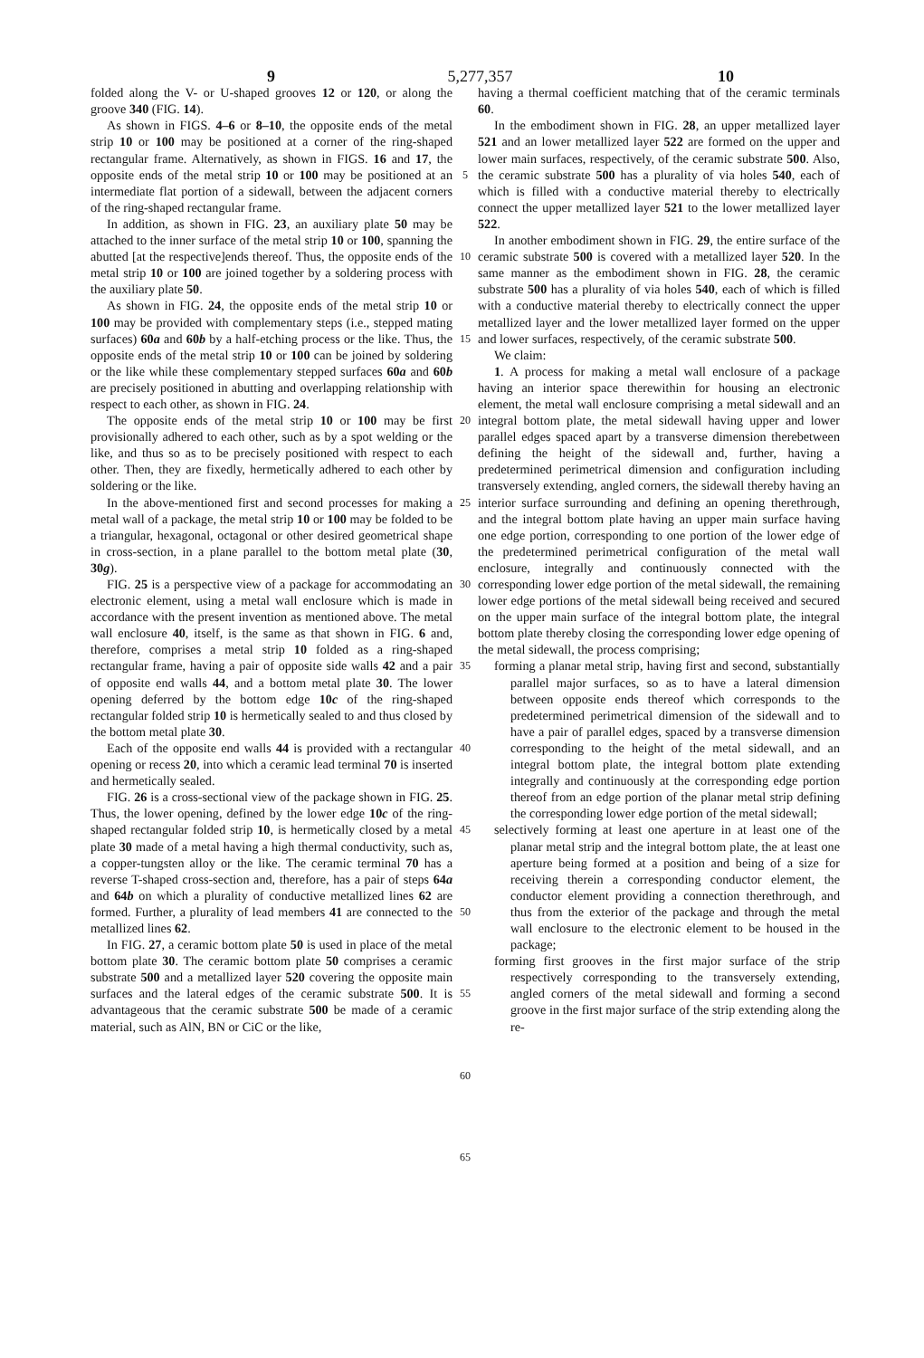5,277,357
9 10
folded along the V- or U-shaped grooves 12 or 120, or along the groove 340 (FIG. 14).
As shown in FIGS. 4–6 or 8–10, the opposite ends of the metal strip 10 or 100 may be positioned at a corner of the ring-shaped rectangular frame. Alternatively, as shown in FIGS. 16 and 17, the opposite ends of the metal strip 10 or 100 may be positioned at an intermediate flat portion of a sidewall, between the adjacent corners of the ring-shaped rectangular frame.
In addition, as shown in FIG. 23, an auxiliary plate 50 may be attached to the inner surface of the metal strip 10 or 100, spanning the abutted [at the respective]ends thereof. Thus, the opposite ends of the metal strip 10 or 100 are joined together by a soldering process with the auxiliary plate 50.
As shown in FIG. 24, the opposite ends of the metal strip 10 or 100 may be provided with complementary steps (i.e., stepped mating surfaces) 60a and 60b by a half-etching process or the like. Thus, the opposite ends of the metal strip 10 or 100 can be joined by soldering or the like while these complementary stepped surfaces 60a and 60b are precisely positioned in abutting and overlapping relationship with respect to each other, as shown in FIG. 24.
The opposite ends of the metal strip 10 or 100 may be first provisionally adhered to each other, such as by a spot welding or the like, and thus so as to be precisely positioned with respect to each other. Then, they are fixedly, hermetically adhered to each other by soldering or the like.
In the above-mentioned first and second processes for making a metal wall of a package, the metal strip 10 or 100 may be folded to be a triangular, hexagonal, octagonal or other desired geometrical shape in cross-section, in a plane parallel to the bottom metal plate (30, 30g).
FIG. 25 is a perspective view of a package for accommodating an electronic element, using a metal wall enclosure which is made in accordance with the present invention as mentioned above. The metal wall enclosure 40, itself, is the same as that shown in FIG. 6 and, therefore, comprises a metal strip 10 folded as a ring-shaped rectangular frame, having a pair of opposite side walls 42 and a pair of opposite end walls 44, and a bottom metal plate 30. The lower opening deferred by the bottom edge 10c of the ring-shaped rectangular folded strip 10 is hermetically sealed to and thus closed by the bottom metal plate 30.
Each of the opposite end walls 44 is provided with a rectangular opening or recess 20, into which a ceramic lead terminal 70 is inserted and hermetically sealed.
FIG. 26 is a cross-sectional view of the package shown in FIG. 25. Thus, the lower opening, defined by the lower edge 10c of the ring-shaped rectangular folded strip 10, is hermetically closed by a metal plate 30 made of a metal having a high thermal conductivity, such as, a copper-tungsten alloy or the like. The ceramic terminal 70 has a reverse T-shaped cross-section and, therefore, has a pair of steps 64a and 64b on which a plurality of conductive metallized lines 62 are formed. Further, a plurality of lead members 41 are connected to the metallized lines 62.
In FIG. 27, a ceramic bottom plate 50 is used in place of the metal bottom plate 30. The ceramic bottom plate 50 comprises a ceramic substrate 500 and a metallized layer 520 covering the opposite main surfaces and the lateral edges of the ceramic substrate 500. It is advantageous that the ceramic substrate 500 be made of a ceramic material, such as AlN, BN or CiC or the like,
5
10
15
20
25
30
35
40
45
50
55
60
65
having a thermal coefficient matching that of the ceramic terminals 60.
In the embodiment shown in FIG. 28, an upper metallized layer 521 and an lower metallized layer 522 are formed on the upper and lower main surfaces, respectively, of the ceramic substrate 500. Also, the ceramic substrate 500 has a plurality of via holes 540, each of which is filled with a conductive material thereby to electrically connect the upper metallized layer 521 to the lower metallized layer 522.
In another embodiment shown in FIG. 29, the entire surface of the ceramic substrate 500 is covered with a metallized layer 520. In the same manner as the embodiment shown in FIG. 28, the ceramic substrate 500 has a plurality of via holes 540, each of which is filled with a conductive material thereby to electrically connect the upper metallized layer and the lower metallized layer formed on the upper and lower surfaces, respectively, of the ceramic substrate 500.
We claim:
1. A process for making a metal wall enclosure of a package having an interior space therewithin for housing an electronic element, the metal wall enclosure comprising a metal sidewall and an integral bottom plate, the metal sidewall having upper and lower parallel edges spaced apart by a transverse dimension therebetween defining the height of the sidewall and, further, having a predetermined perimetrical dimension and configuration including transversely extending, angled corners, the sidewall thereby having an interior surface surrounding and defining an opening therethrough, and the integral bottom plate having an upper main surface having one edge portion, corresponding to one portion of the lower edge of the predetermined perimetrical configuration of the metal wall enclosure, integrally and continuously connected with the corresponding lower edge portion of the metal sidewall, the remaining lower edge portions of the metal sidewall being received and secured on the upper main surface of the integral bottom plate, the integral bottom plate thereby closing the corresponding lower edge opening of the metal sidewall, the process comprising;
forming a planar metal strip, having first and second, substantially parallel major surfaces, so as to have a lateral dimension between opposite ends thereof which corresponds to the predetermined perimetrical dimension of the sidewall and to have a pair of parallel edges, spaced by a transverse dimension corresponding to the height of the metal sidewall, and an integral bottom plate, the integral bottom plate extending integrally and continuously at the corresponding edge portion thereof from an edge portion of the planar metal strip defining the corresponding lower edge portion of the metal sidewall;
selectively forming at least one aperture in at least one of the planar metal strip and the integral bottom plate, the at least one aperture being formed at a position and being of a size for receiving therein a corresponding conductor element, the conductor element providing a connection therethrough, and thus from the exterior of the package and through the metal wall enclosure to the electronic element to be housed in the package;
forming first grooves in the first major surface of the strip respectively corresponding to the transversely extending, angled corners of the metal sidewall and forming a second groove in the first major surface of the strip extending along the re-